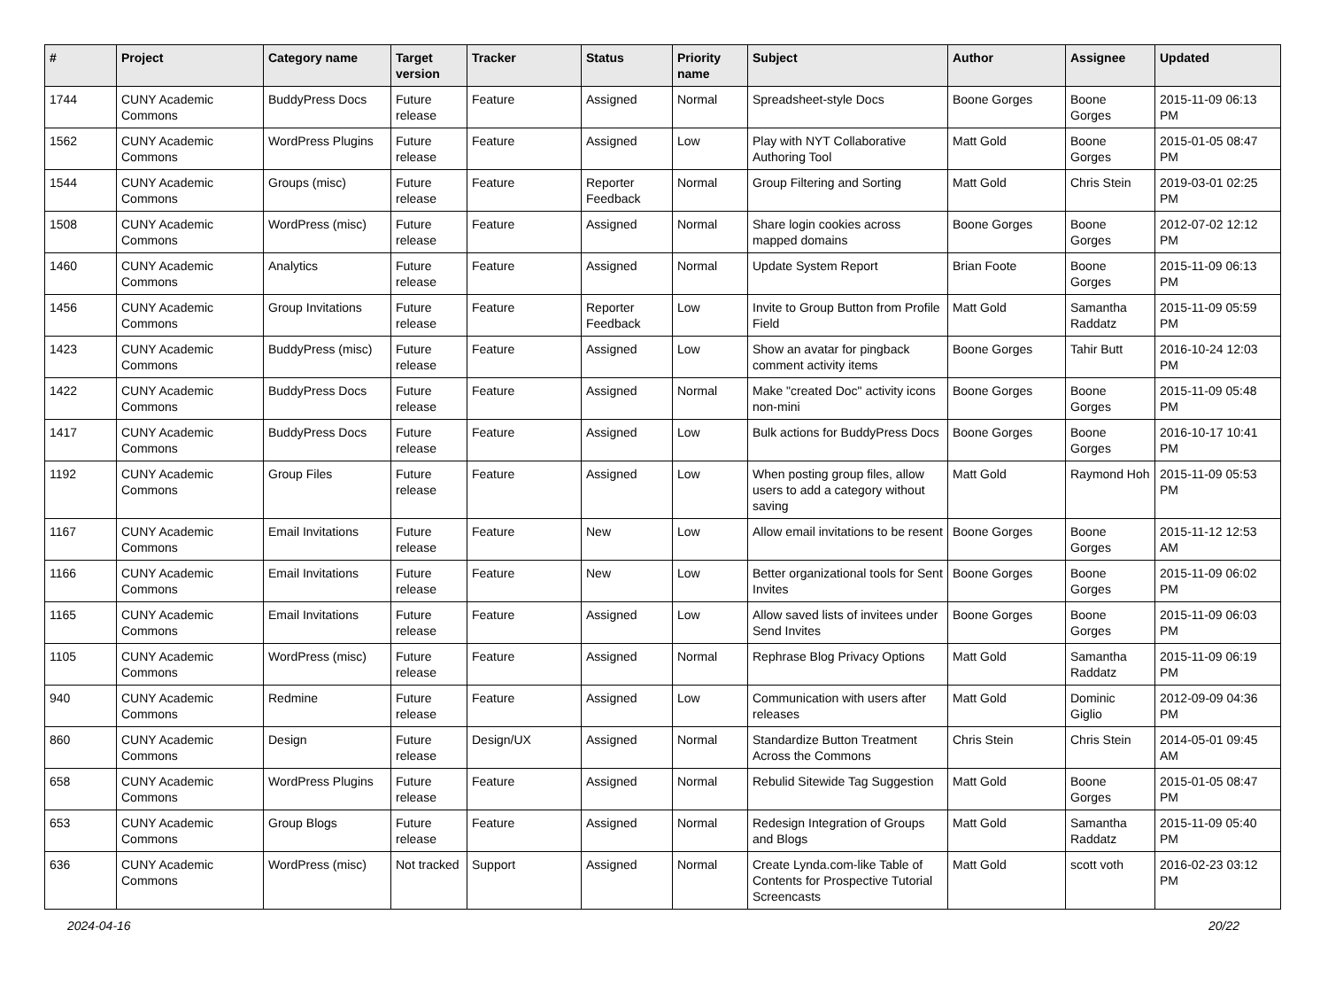| # | Project | Category name | Target version | Tracker | Status | Priority name | Subject | Author | Assignee | Updated |
| --- | --- | --- | --- | --- | --- | --- | --- | --- | --- | --- |
| 1744 | CUNY Academic Commons | BuddyPress Docs | Future release | Feature | Assigned | Normal | Spreadsheet-style Docs | Boone Gorges | Boone Gorges | 2015-11-09 06:13 PM |
| 1562 | CUNY Academic Commons | WordPress Plugins | Future release | Feature | Assigned | Low | Play with NYT Collaborative Authoring Tool | Matt Gold | Boone Gorges | 2015-01-05 08:47 PM |
| 1544 | CUNY Academic Commons | Groups (misc) | Future release | Feature | Reporter Feedback | Normal | Group Filtering and Sorting | Matt Gold | Chris Stein | 2019-03-01 02:25 PM |
| 1508 | CUNY Academic Commons | WordPress (misc) | Future release | Feature | Assigned | Normal | Share login cookies across mapped domains | Boone Gorges | Boone Gorges | 2012-07-02 12:12 PM |
| 1460 | CUNY Academic Commons | Analytics | Future release | Feature | Assigned | Normal | Update System Report | Brian Foote | Boone Gorges | 2015-11-09 06:13 PM |
| 1456 | CUNY Academic Commons | Group Invitations | Future release | Feature | Reporter Feedback | Low | Invite to Group Button from Profile Field | Matt Gold | Samantha Raddatz | 2015-11-09 05:59 PM |
| 1423 | CUNY Academic Commons | BuddyPress (misc) | Future release | Feature | Assigned | Low | Show an avatar for pingback comment activity items | Boone Gorges | Tahir Butt | 2016-10-24 12:03 PM |
| 1422 | CUNY Academic Commons | BuddyPress Docs | Future release | Feature | Assigned | Normal | Make "created Doc" activity icons non-mini | Boone Gorges | Boone Gorges | 2015-11-09 05:48 PM |
| 1417 | CUNY Academic Commons | BuddyPress Docs | Future release | Feature | Assigned | Low | Bulk actions for BuddyPress Docs | Boone Gorges | Boone Gorges | 2016-10-17 10:41 PM |
| 1192 | CUNY Academic Commons | Group Files | Future release | Feature | Assigned | Low | When posting group files, allow users to add a category without saving | Matt Gold | Raymond Hoh | 2015-11-09 05:53 PM |
| 1167 | CUNY Academic Commons | Email Invitations | Future release | Feature | New | Low | Allow email invitations to be resent | Boone Gorges | Boone Gorges | 2015-11-12 12:53 AM |
| 1166 | CUNY Academic Commons | Email Invitations | Future release | Feature | New | Low | Better organizational tools for Sent Invites | Boone Gorges | Boone Gorges | 2015-11-09 06:02 PM |
| 1165 | CUNY Academic Commons | Email Invitations | Future release | Feature | Assigned | Low | Allow saved lists of invitees under Send Invites | Boone Gorges | Boone Gorges | 2015-11-09 06:03 PM |
| 1105 | CUNY Academic Commons | WordPress (misc) | Future release | Feature | Assigned | Normal | Rephrase Blog Privacy Options | Matt Gold | Samantha Raddatz | 2015-11-09 06:19 PM |
| 940 | CUNY Academic Commons | Redmine | Future release | Feature | Assigned | Low | Communication with users after releases | Matt Gold | Dominic Giglio | 2012-09-09 04:36 PM |
| 860 | CUNY Academic Commons | Design | Future release | Design/UX | Assigned | Normal | Standardize Button Treatment Across the Commons | Chris Stein | Chris Stein | 2014-05-01 09:45 AM |
| 658 | CUNY Academic Commons | WordPress Plugins | Future release | Feature | Assigned | Normal | Rebulid Sitewide Tag Suggestion | Matt Gold | Boone Gorges | 2015-01-05 08:47 PM |
| 653 | CUNY Academic Commons | Group Blogs | Future release | Feature | Assigned | Normal | Redesign Integration of Groups and Blogs | Matt Gold | Samantha Raddatz | 2015-11-09 05:40 PM |
| 636 | CUNY Academic Commons | WordPress (misc) | Not tracked | Support | Assigned | Normal | Create Lynda.com-like Table of Contents for Prospective Tutorial Screencasts | Matt Gold | scott voth | 2016-02-23 03:12 PM |
2024-04-16 20/22